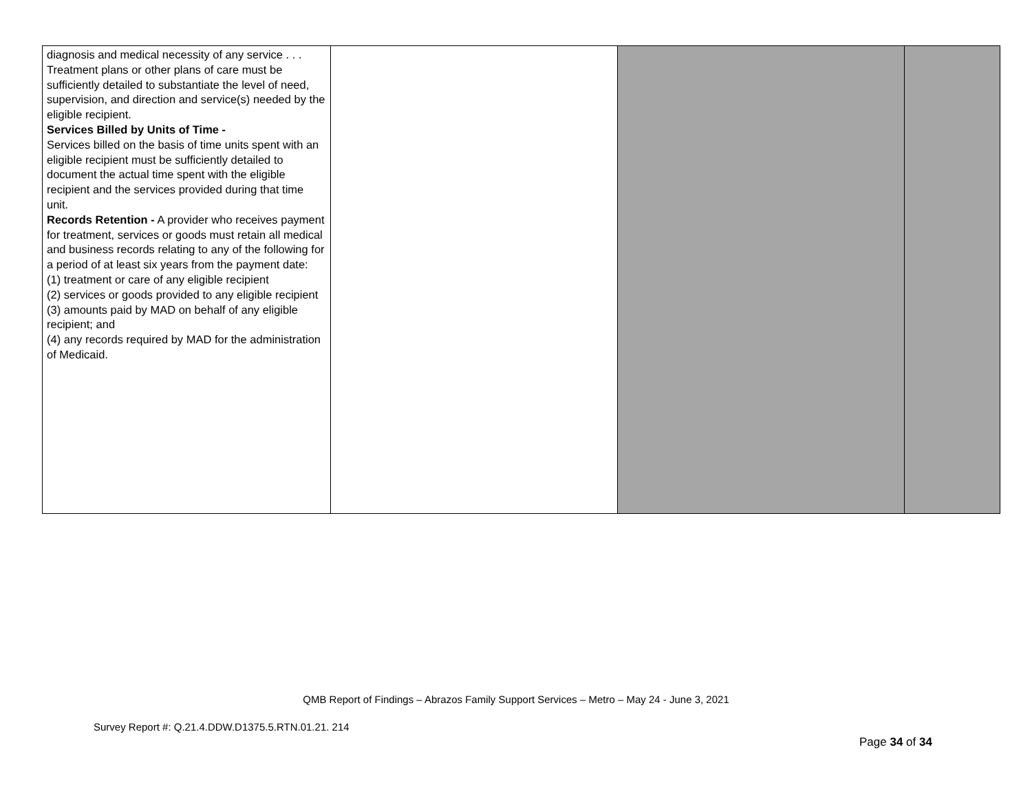| diagnosis and medical necessity of any service . . . Treatment plans or other plans of care must be sufficiently detailed to substantiate the level of need, supervision, and direction and service(s) needed by the eligible recipient. Services Billed by Units of Time - Services billed on the basis of time units spent with an eligible recipient must be sufficiently detailed to document the actual time spent with the eligible recipient and the services provided during that time unit. Records Retention - A provider who receives payment for treatment, services or goods must retain all medical and business records relating to any of the following for a period of at least six years from the payment date: (1) treatment or care of any eligible recipient (2) services or goods provided to any eligible recipient (3) amounts paid by MAD on behalf of any eligible recipient; and (4) any records required by MAD for the administration of Medicaid. | | | |
QMB Report of Findings – Abrazos Family Support Services – Metro – May 24 - June 3, 2021
Survey Report #: Q.21.4.DDW.D1375.5.RTN.01.21. 214
Page 34 of 34